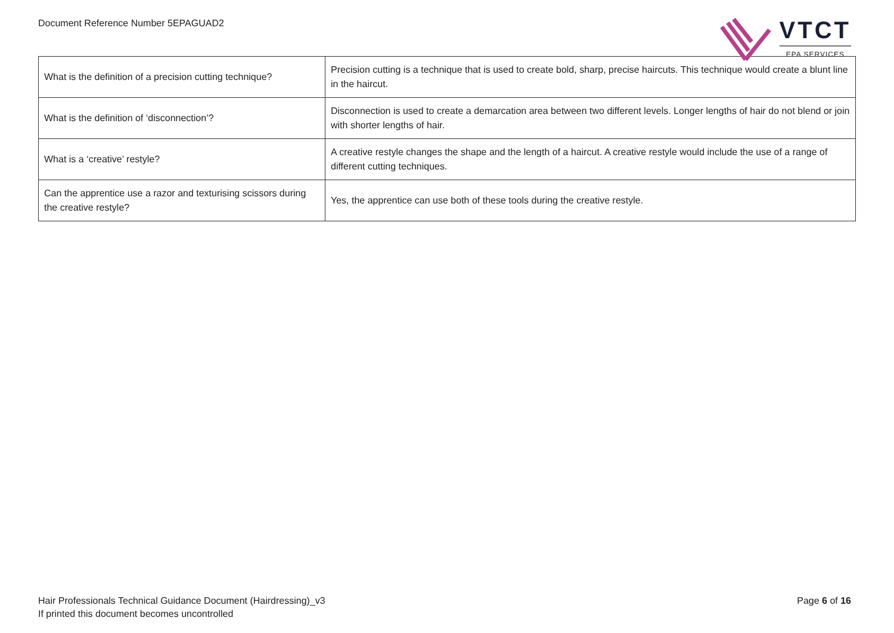Document Reference Number 5EPAGUAD2
VTCT
EPA SERVICES
| What is the definition of a precision cutting technique? | Precision cutting is a technique that is used to create bold, sharp, precise haircuts. This technique would create a blunt line in the haircut. |
| What is the definition of ‘disconnection’? | Disconnection is used to create a demarcation area between two different levels. Longer lengths of hair do not blend or join with shorter lengths of hair. |
| What is a ‘creative’ restyle? | A creative restyle changes the shape and the length of a haircut. A creative restyle would include the use of a range of different cutting techniques. |
| Can the apprentice use a razor and texturising scissors during the creative restyle? | Yes, the apprentice can use both of these tools during the creative restyle. |
Hair Professionals Technical Guidance Document (Hairdressing)_v3
If printed this document becomes uncontrolled
Page 6 of 16